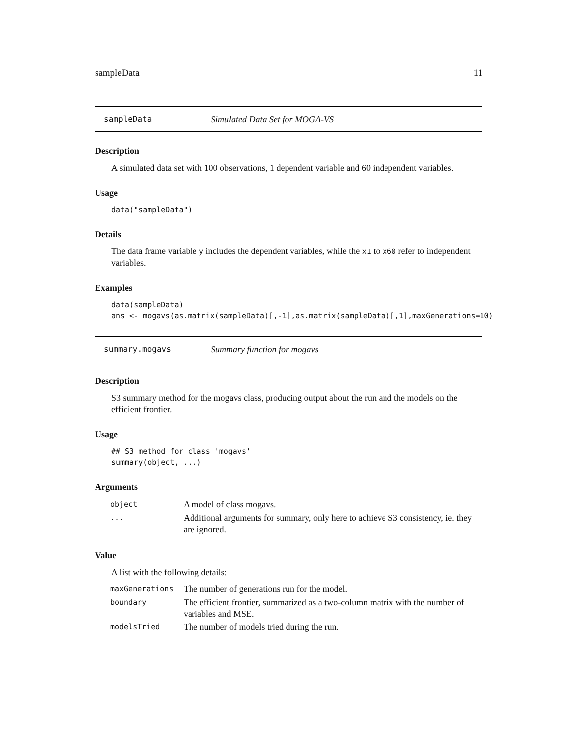sampleData 11
sampleData Simulated Data Set for MOGA-VS
Description
A simulated data set with 100 observations, 1 dependent variable and 60 independent variables.
Usage
data("sampleData")
Details
The data frame variable y includes the dependent variables, while the x1 to x60 refer to independent variables.
Examples
data(sampleData)
ans <- mogavs(as.matrix(sampleData)[,-1],as.matrix(sampleData)[,1],maxGenerations=10)
summary.mogavs Summary function for mogavs
Description
S3 summary method for the mogavs class, producing output about the run and the models on the efficient frontier.
Usage
## S3 method for class 'mogavs'
summary(object, ...)
Arguments
| object | A model of class mogavs. |
| ... | Additional arguments for summary, only here to achieve S3 consistency, ie. they are ignored. |
Value
A list with the following details:
| maxGenerations | The number of generations run for the model. |
| boundary | The efficient frontier, summarized as a two-column matrix with the number of variables and MSE. |
| modelsTried | The number of models tried during the run. |